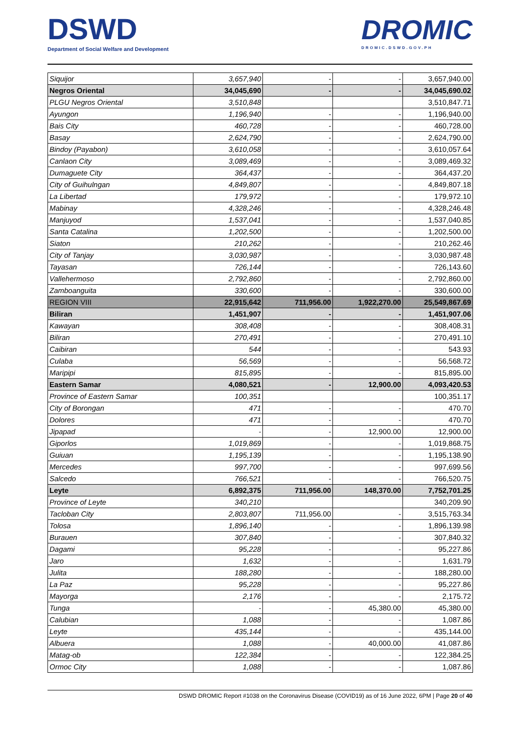DSWD
Department of Social Welfare and Development
DROMIC
DROMIC.DSWD.GOV.PH
| Siquijor | 3,657,940 | - | - | 3,657,940.00 |
| Negros Oriental | 34,045,690 | - | - | 34,045,690.02 |
| PLGU Negros Oriental | 3,510,848 | | | 3,510,847.71 |
| Ayungon | 1,196,940 | - | - | 1,196,940.00 |
| Bais City | 460,728 | - | - | 460,728.00 |
| Basay | 2,624,790 | - | - | 2,624,790.00 |
| Bindoy (Payabon) | 3,610,058 | - | - | 3,610,057.64 |
| Canlaon City | 3,089,469 | - | - | 3,089,469.32 |
| Dumaguete City | 364,437 | - | - | 364,437.20 |
| City of Guihulngan | 4,849,807 | - | - | 4,849,807.18 |
| La Libertad | 179,972 | - | - | 179,972.10 |
| Mabinay | 4,328,246 | - | - | 4,328,246.48 |
| Manjuyod | 1,537,041 | - | - | 1,537,040.85 |
| Santa Catalina | 1,202,500 | - | - | 1,202,500.00 |
| Siaton | 210,262 | - | - | 210,262.46 |
| City of Tanjay | 3,030,987 | - | - | 3,030,987.48 |
| Tayasan | 726,144 | - | - | 726,143.60 |
| Vallehermoso | 2,792,860 | - | - | 2,792,860.00 |
| Zamboanguita | 330,600 | - | - | 330,600.00 |
| REGION VIII | 22,915,642 | 711,956.00 | 1,922,270.00 | 25,549,867.69 |
| Biliran | 1,451,907 | - | - | 1,451,907.06 |
| Kawayan | 308,408 | - | - | 308,408.31 |
| Biliran | 270,491 | - | - | 270,491.10 |
| Caibiran | 544 | - | - | 543.93 |
| Culaba | 56,569 | - | - | 56,568.72 |
| Maripipi | 815,895 | - | - | 815,895.00 |
| Eastern Samar | 4,080,521 | - | 12,900.00 | 4,093,420.53 |
| Province of Eastern Samar | 100,351 | | | 100,351.17 |
| City of Borongan | 471 | - | - | 470.70 |
| Dolores | 471 | - | - | 470.70 |
| Jipapad | - | - | 12,900.00 | 12,900.00 |
| Giporlos | 1,019,869 | - | - | 1,019,868.75 |
| Guiuan | 1,195,139 | - | - | 1,195,138.90 |
| Mercedes | 997,700 | - | - | 997,699.56 |
| Salcedo | 766,521 | - | - | 766,520.75 |
| Leyte | 6,892,375 | 711,956.00 | 148,370.00 | 7,752,701.25 |
| Province of Leyte | 340,210 | | | 340,209.90 |
| Tacloban City | 2,803,807 | 711,956.00 | - | 3,515,763.34 |
| Tolosa | 1,896,140 | - | - | 1,896,139.98 |
| Burauen | 307,840 | - | - | 307,840.32 |
| Dagami | 95,228 | - | - | 95,227.86 |
| Jaro | 1,632 | - | - | 1,631.79 |
| Julita | 188,280 | - | - | 188,280.00 |
| La Paz | 95,228 | - | - | 95,227.86 |
| Mayorga | 2,176 | - | - | 2,175.72 |
| Tunga | - | - | 45,380.00 | 45,380.00 |
| Calubian | 1,088 | - | - | 1,087.86 |
| Leyte | 435,144 | - | - | 435,144.00 |
| Albuera | 1,088 | - | 40,000.00 | 41,087.86 |
| Matag-ob | 122,384 | - | - | 122,384.25 |
| Ormoc City | 1,088 | - | - | 1,087.86 |
DSWD DROMIC Report #1038 on the Coronavirus Disease (COVID19) as of 16 June 2022, 6PM | Page 20 of 40